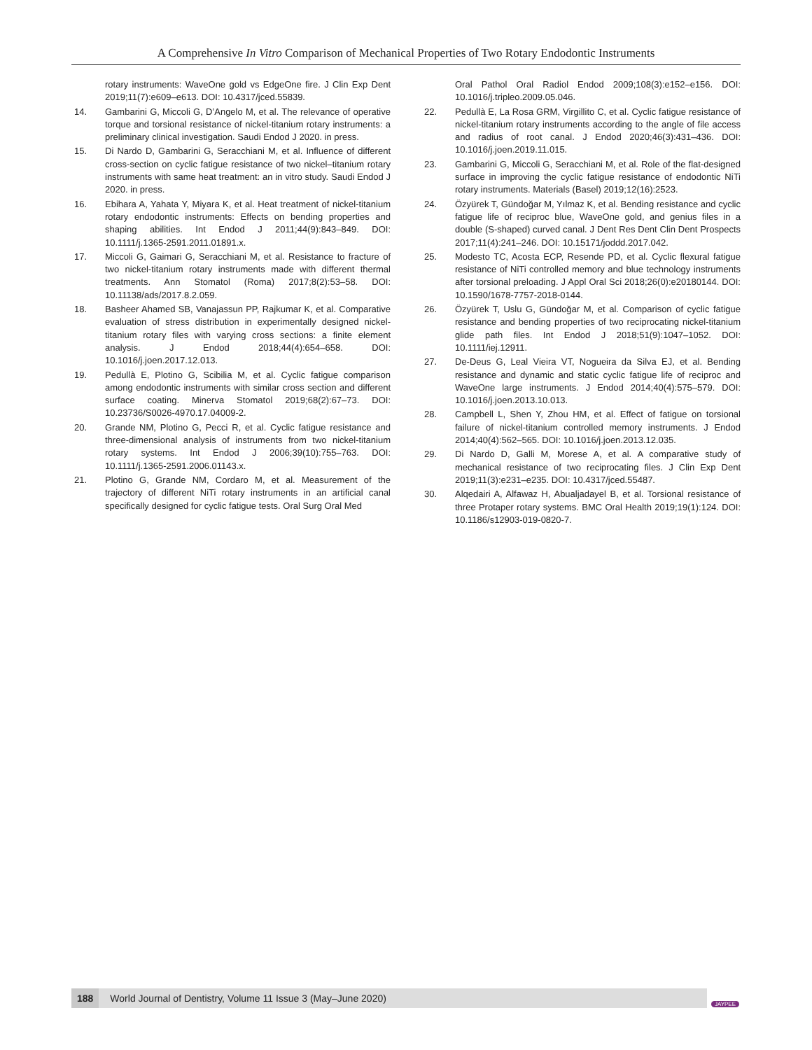A Comprehensive In Vitro Comparison of Mechanical Properties of Two Rotary Endodontic Instruments
rotary instruments: WaveOne gold vs EdgeOne fire. J Clin Exp Dent 2019;11(7):e609–e613. DOI: 10.4317/jced.55839.
14. Gambarini G, Miccoli G, D’Angelo M, et al. The relevance of operative torque and torsional resistance of nickel-titanium rotary instruments: a preliminary clinical investigation. Saudi Endod J 2020. in press.
15. Di Nardo D, Gambarini G, Seracchiani M, et al. Influence of different cross-section on cyclic fatigue resistance of two nickel–titanium rotary instruments with same heat treatment: an in vitro study. Saudi Endod J 2020. in press.
16. Ebihara A, Yahata Y, Miyara K, et al. Heat treatment of nickel-titanium rotary endodontic instruments: Effects on bending properties and shaping abilities. Int Endod J 2011;44(9):843–849. DOI: 10.1111/j.1365-2591.2011.01891.x.
17. Miccoli G, Gaimari G, Seracchiani M, et al. Resistance to fracture of two nickel-titanium rotary instruments made with different thermal treatments. Ann Stomatol (Roma) 2017;8(2):53–58. DOI: 10.11138/ads/2017.8.2.059.
18. Basheer Ahamed SB, Vanajassun PP, Rajkumar K, et al. Comparative evaluation of stress distribution in experimentally designed nickel-titanium rotary files with varying cross sections: a finite element analysis. J Endod 2018;44(4):654–658. DOI: 10.1016/j.joen.2017.12.013.
19. Pedullà E, Plotino G, Scibilia M, et al. Cyclic fatigue comparison among endodontic instruments with similar cross section and different surface coating. Minerva Stomatol 2019;68(2):67–73. DOI: 10.23736/S0026-4970.17.04009-2.
20. Grande NM, Plotino G, Pecci R, et al. Cyclic fatigue resistance and three-dimensional analysis of instruments from two nickel-titanium rotary systems. Int Endod J 2006;39(10):755–763. DOI: 10.1111/j.1365-2591.2006.01143.x.
21. Plotino G, Grande NM, Cordaro M, et al. Measurement of the trajectory of different NiTi rotary instruments in an artificial canal specifically designed for cyclic fatigue tests. Oral Surg Oral Med
Oral Pathol Oral Radiol Endod 2009;108(3):e152–e156. DOI: 10.1016/j.tripleo.2009.05.046.
22. Pedullà E, La Rosa GRM, Virgillito C, et al. Cyclic fatigue resistance of nickel-titanium rotary instruments according to the angle of file access and radius of root canal. J Endod 2020;46(3):431–436. DOI: 10.1016/j.joen.2019.11.015.
23. Gambarini G, Miccoli G, Seracchiani M, et al. Role of the flat-designed surface in improving the cyclic fatigue resistance of endodontic NiTi rotary instruments. Materials (Basel) 2019;12(16):2523.
24. Özyürek T, Gündoğar M, Yılmaz K, et al. Bending resistance and cyclic fatigue life of reciproc blue, WaveOne gold, and genius files in a double (S-shaped) curved canal. J Dent Res Dent Clin Dent Prospects 2017;11(4):241–246. DOI: 10.15171/joddd.2017.042.
25. Modesto TC, Acosta ECP, Resende PD, et al. Cyclic flexural fatigue resistance of NiTi controlled memory and blue technology instruments after torsional preloading. J Appl Oral Sci 2018;26(0):e20180144. DOI: 10.1590/1678-7757-2018-0144.
26. Özyürek T, Uslu G, Gündoğar M, et al. Comparison of cyclic fatigue resistance and bending properties of two reciprocating nickel-titanium glide path files. Int Endod J 2018;51(9):1047–1052. DOI: 10.1111/iej.12911.
27. De-Deus G, Leal Vieira VT, Nogueira da Silva EJ, et al. Bending resistance and dynamic and static cyclic fatigue life of reciproc and WaveOne large instruments. J Endod 2014;40(4):575–579. DOI: 10.1016/j.joen.2013.10.013.
28. Campbell L, Shen Y, Zhou HM, et al. Effect of fatigue on torsional failure of nickel-titanium controlled memory instruments. J Endod 2014;40(4):562–565. DOI: 10.1016/j.joen.2013.12.035.
29. Di Nardo D, Galli M, Morese A, et al. A comparative study of mechanical resistance of two reciprocating files. J Clin Exp Dent 2019;11(3):e231–e235. DOI: 10.4317/jced.55487.
30. Alqedairi A, Alfawaz H, Abualjadayel B, et al. Torsional resistance of three Protaper rotary systems. BMC Oral Health 2019;19(1):124. DOI: 10.1186/s12903-019-0820-7.
188 World Journal of Dentistry, Volume 11 Issue 3 (May–June 2020)
JAYPEE